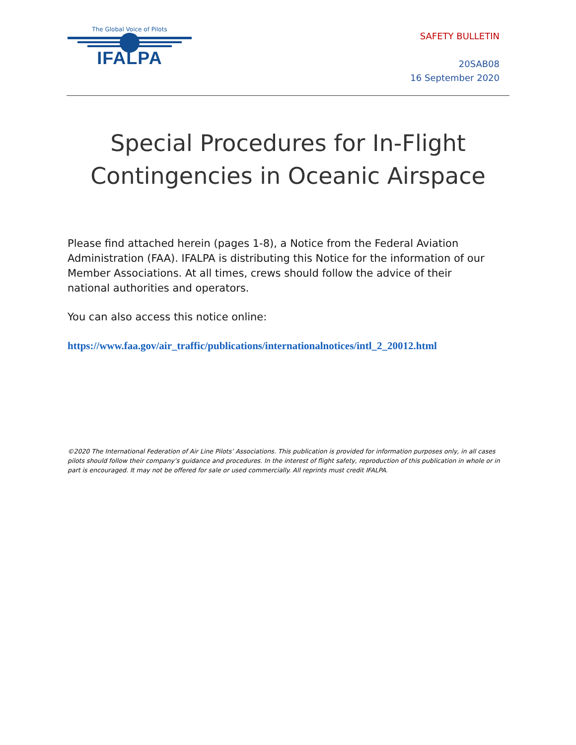The Global Voice of Pilots
IFALPA
SAFETY BULLETIN
20SAB08
16 September 2020
Special Procedures for In-Flight
Contingencies in Oceanic Airspace
Please find attached herein (pages 1-8), a Notice from the Federal Aviation Administration (FAA). IFALPA is distributing this Notice for the information of our Member Associations. At all times, crews should follow the advice of their national authorities and operators.
You can also access this notice online:
https://www.faa.gov/air_traffic/publications/internationalnotices/intl_2_20012.html
©2020 The International Federation of Air Line Pilots’ Associations. This publication is provided for information purposes only, in all cases pilots should follow their company’s guidance and procedures. In the interest of flight safety, reproduction of this publication in whole or in part is encouraged. It may not be offered for sale or used commercially. All reprints must credit IFALPA.